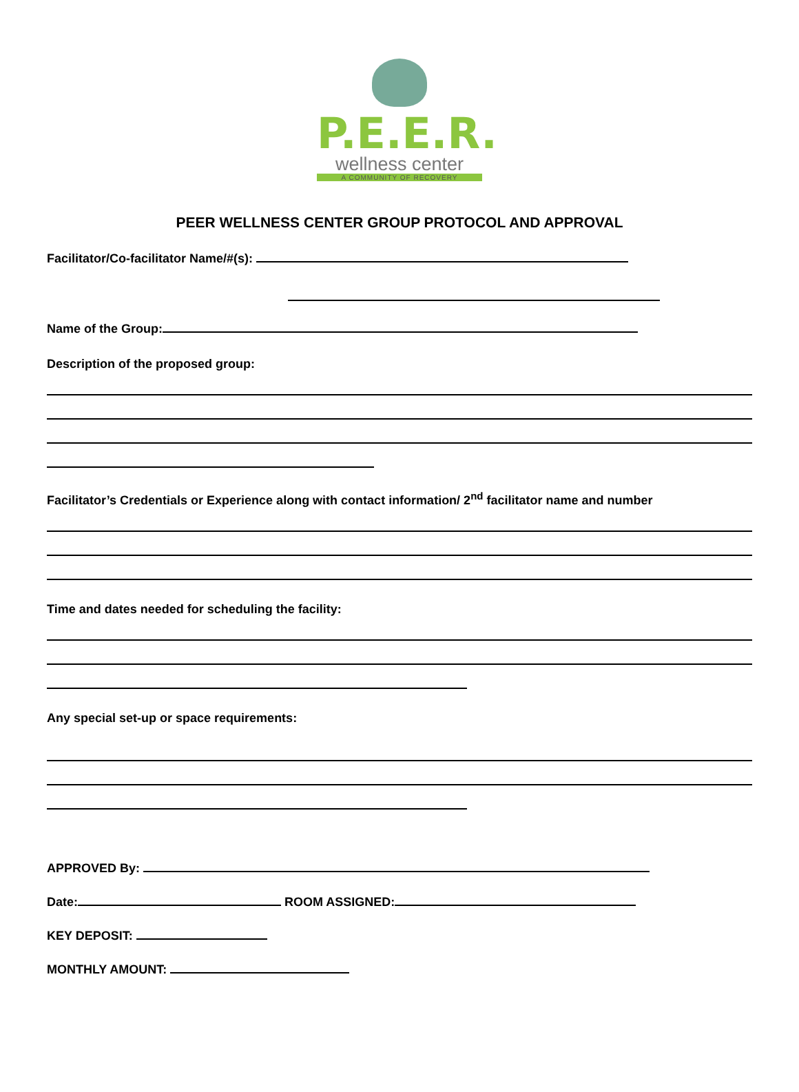P.E.E.R.
wellness center
A COMMUNITY OF RECOVERY
PEER WELLNESS CENTER GROUP PROTOCOL AND APPROVAL
Facilitator/Co-facilitator Name/#(s):
Name of the Group:
Description of the proposed group:
Facilitator’s Credentials or Experience along with contact information/ 2<sup>nd</sup> facilitator name and number
Time and dates needed for scheduling the facility:
Any special set-up or space requirements:
APPROVED By:
Date: ROOM ASSIGNED:
KEY DEPOSIT:
MONTHLY AMOUNT: